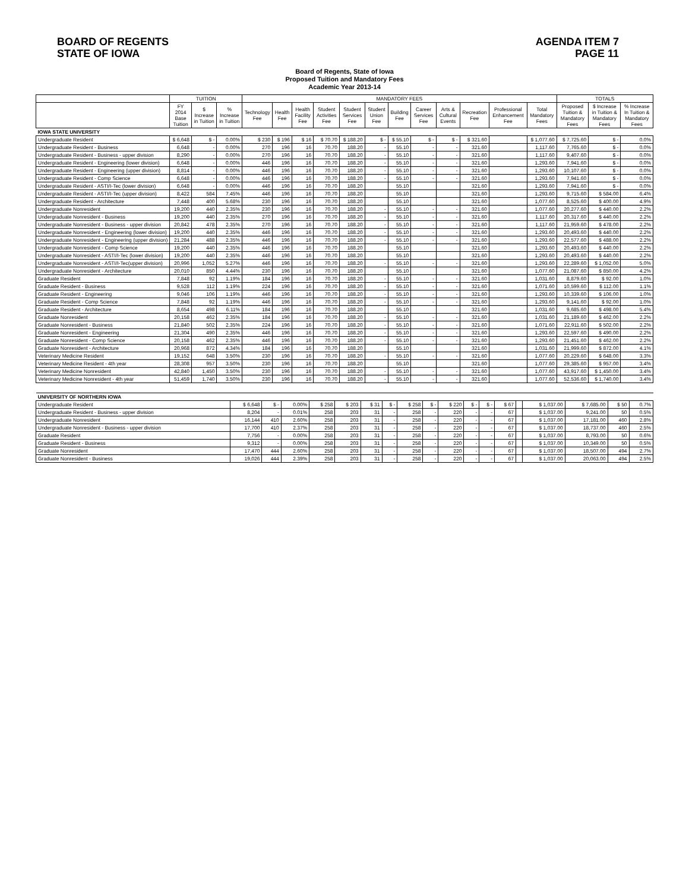BOARD OF REGENTS
STATE OF IOWA
AGENDA ITEM 7
PAGE 11
Board of Regents, State of Iowa
Proposed Tuition and Mandatory Fees
Academic Year 2013-14
| | TUITION | | | MANDATORY FEES | | | | | | | | | | | | TOTALS | | |
| --- | --- | --- | --- | --- | --- | --- | --- | --- | --- | --- | --- | --- | --- | --- | --- | --- | --- | --- |
| | FY 2014 Base Tuition | $ Increase in Tuition | % Increase in Tuition | Technology Fee | Health Fee | Health Facility Fee | Student Activities Fee | Student Services Fee | Student Union Fee | Building Fee | Career Services Fee | Arts & Cultural Events | Recreation Fee | Professional Enhancement Fee | Total Mandatory Fees | Proposed Tuition & Mandatory Fees | $ Increase in Tuition & Mandatory Fees | % Increase In Tuition & Mandatory Fees |
| IOWA STATE UNIVERSITY | | | | | | | | | | | | | | | | | | |
| Undergraduate Resident | $ 6,648 | $ - | 0.00% | $ 230 | $ 196 | $ 16 | $ 70.70 | $ 188.20 | $ - | $ 55.10 | $ - | $ - | $ 321.60 | | $ 1,077.60 | $ 7,725.60 | $ - | 0.0% |
| Undergraduate Resident - Business | 6,648 | - | 0.00% | 270 | 196 | 16 | 70.70 | 188.20 | - | 55.10 | - | - | 321.60 | | 1,117.60 | 7,765.60 | $ - | 0.0% |
| Undergraduate Resident - Business - upper division | 8,290 | - | 0.00% | 270 | 196 | 16 | 70.70 | 188.20 | - | 55.10 | - | - | 321.60 | | 1,117.60 | 9,407.60 | $ - | 0.0% |
| Undergraduate Resident - Engineering (lower division) | 6,648 | - | 0.00% | 446 | 196 | 16 | 70.70 | 188.20 | - | 55.10 | - | - | 321.60 | | 1,293.60 | 7,941.60 | $ - | 0.0% |
| Undergraduate Resident - Engineering (upper division) | 8,814 | - | 0.00% | 446 | 196 | 16 | 70.70 | 188.20 | - | 55.10 | - | - | 321.60 | | 1,293.60 | 10,107.60 | $ - | 0.0% |
| Undergraduate Resident - Comp Science | 6,648 | - | 0.00% | 446 | 196 | 16 | 70.70 | 188.20 | - | 55.10 | - | - | 321.60 | | 1,293.60 | 7,941.60 | $ - | 0.0% |
| Undergraduate Resident - ASTI/I-Tec (lower division) | 6,648 | - | 0.00% | 446 | 196 | 16 | 70.70 | 188.20 | | 55.10 | | | 321.60 | | 1,293.60 | 7,941.60 | $ - | 0.0% |
| Undergraduate Resident - ASTI/I-Tec (upper division) | 8,422 | 584 | 7.45% | 446 | 196 | 16 | 70.70 | 188.20 | | 55.10 | | | 321.60 | | 1,293.60 | 9,715.60 | $ 584.00 | 6.4% |
| Undergraduate Resident - Architecture | 7,448 | 400 | 5.68% | 230 | 196 | 16 | 70.70 | 188.20 | | 55.10 | | | 321.60 | | 1,077.60 | 8,525.60 | $ 400.00 | 4.9% |
| Undergraduate Nonresident | 19,200 | 440 | 2.35% | 230 | 196 | 16 | 70.70 | 188.20 | - | 55.10 | - | - | 321.60 | | 1,077.60 | 20,277.60 | $ 440.00 | 2.2% |
| Undergraduate Nonresident - Business | 19,200 | 440 | 2.35% | 270 | 196 | 16 | 70.70 | 188.20 | - | 55.10 | - | - | 321.60 | | 1,117.60 | 20,317.60 | $ 440.00 | 2.2% |
| Undergraduate Nonresident - Business - upper division | 20,842 | 478 | 2.35% | 270 | 196 | 16 | 70.70 | 188.20 | - | 55.10 | - | - | 321.60 | | 1,117.60 | 21,959.60 | $ 478.00 | 2.2% |
| Undergraduate Nonresident - Engineering (lower division) | 19,200 | 440 | 2.35% | 446 | 196 | 16 | 70.70 | 188.20 | - | 55.10 | - | - | 321.60 | | 1,293.60 | 20,493.60 | $ 440.00 | 2.2% |
| Undergraduate Nonresident - Engineering (upper division) | 21,284 | 488 | 2.35% | 446 | 196 | 16 | 70.70 | 188.20 | - | 55.10 | - | - | 321.60 | | 1,293.60 | 22,577.60 | $ 488.00 | 2.2% |
| Undergraduate Nonresident - Comp Science | 19,200 | 440 | 2.35% | 446 | 196 | 16 | 70.70 | 188.20 | | 55.10 | | | 321.60 | | 1,293.60 | 20,493.60 | $ 440.00 | 2.2% |
| Undergraduate Nonresident - ASTI/I-Tec (lower division) | 19,200 | 440 | 2.35% | 446 | 196 | 16 | 70.70 | 188.20 | | 55.10 | | | 321.60 | | 1,293.60 | 20,493.60 | $ 440.00 | 2.2% |
| Undergraduate Nonresident - ASTI/I-Tec(upper division) | 20,996 | 1,052 | 5.27% | 446 | 196 | 16 | 70.70 | 188.20 | - | 55.10 | - | - | 321.60 | | 1,293.60 | 22,289.60 | $ 1,052.00 | 5.0% |
| Undergraduate Nonresident - Architecture | 20,010 | 850 | 4.44% | 230 | 196 | 16 | 70.70 | 188.20 | | 55.10 | | | 321.60 | | 1,077.60 | 21,087.60 | $ 850.00 | 4.2% |
| Graduate Resident | 7,848 | 92 | 1.19% | 184 | 196 | 16 | 70.70 | 188.20 | - | 55.10 | - | - | 321.60 | | 1,031.60 | 8,879.60 | $ 92.00 | 1.0% |
| Graduate Resident - Business | 9,528 | 112 | 1.19% | 224 | 196 | 16 | 70.70 | 188.20 | - | 55.10 | - | - | 321.60 | | 1,071.60 | 10,599.60 | $ 112.00 | 1.1% |
| Graduate Resident - Engineering | 9,046 | 106 | 1.19% | 446 | 196 | 16 | 70.70 | 188.20 | - | 55.10 | - | - | 321.60 | | 1,293.60 | 10,339.60 | $ 106.00 | 1.0% |
| Graduate Resident - Comp Science | 7,848 | 92 | 1.19% | 446 | 196 | 16 | 70.70 | 188.20 | - | 55.10 | - | - | 321.60 | | 1,293.60 | 9,141.60 | $ 92.00 | 1.0% |
| Graduate Resident - Architecture | 8,654 | 498 | 6.11% | 184 | 196 | 16 | 70.70 | 188.20 | | 55.10 | | | 321.60 | | 1,031.60 | 9,685.60 | $ 498.00 | 5.4% |
| Graduate Nonresident | 20,158 | 462 | 2.35% | 184 | 196 | 16 | 70.70 | 188.20 | - | 55.10 | - | - | 321.60 | | 1,031.60 | 21,189.60 | $ 462.00 | 2.2% |
| Graduate Nonresident - Business | 21,840 | 502 | 2.35% | 224 | 196 | 16 | 70.70 | 188.20 | - | 55.10 | - | - | 321.60 | | 1,071.60 | 22,911.60 | $ 502.00 | 2.2% |
| Graduate Nonresident - Engineering | 21,304 | 490 | 2.35% | 446 | 196 | 16 | 70.70 | 188.20 | - | 55.10 | - | - | 321.60 | | 1,293.60 | 22,597.60 | $ 490.00 | 2.2% |
| Graduate Nonresident - Comp Science | 20,158 | 462 | 2.35% | 446 | 196 | 16 | 70.70 | 188.20 | - | 55.10 | - | - | 321.60 | | 1,293.60 | 21,451.60 | $ 462.00 | 2.2% |
| Graduate Nonresident - Architecture | 20,968 | 872 | 4.34% | 184 | 196 | 16 | 70.70 | 188.20 | | 55.10 | | | 321.60 | | 1,031.60 | 21,999.60 | $ 872.00 | 4.1% |
| Veterinary Medicine Resident | 19,152 | 648 | 3.50% | 230 | 196 | 16 | 70.70 | 188.20 | - | 55.10 | - | - | 321.60 | | 1,077.60 | 20,229.60 | $ 648.00 | 3.3% |
| Veterinary Medicine Resident - 4th year | 28,308 | 957 | 3.50% | 230 | 196 | 16 | 70.70 | 188.20 | | 55.10 | | | 321.60 | | 1,077.60 | 29,385.60 | $ 957.00 | 3.4% |
| Veterinary Medicine Nonresident | 42,840 | 1,450 | 3.50% | 230 | 196 | 16 | 70.70 | 188.20 | - | 55.10 | - | - | 321.60 | | 1,077.60 | 43,917.60 | $ 1,450.00 | 3.4% |
| Veterinary Medicine Nonresident - 4th year | 51,459 | 1,740 | 3.50% | 230 | 196 | 16 | 70.70 | 188.20 | - | 55.10 | - | - | 321.60 | | 1,077.60 | 52,536.60 | $ 1,740.00 | 3.4% |
| UNIVERSITY OF NORTHERN IOWA | | | | | | | | | | | | | | | | | | |
| Undergraduate Resident | $ 6,648 | $ - | 0.00% | $ 258 | $ 203 | $ 31 | $ - | $ 258 | $ - | $ 220 | $ - | $ - | $ 67 | | $ 1,037.00 | $ 7,685.00 | $ 50 | 0.7% |
| Undergraduate Resident - Business - upper division | 8,204 | - | 0.01% | 258 | 203 | 31 | - | 258 | - | 220 | - | - | 67 | | $ 1,037.00 | 9,241.00 | 50 | 0.5% |
| Undergraduate Nonresident | 16,144 | 410 | 2.60% | 258 | 203 | 31 | - | 258 | - | 220 | - | - | 67 | | $ 1,037.00 | 17,181.00 | 460 | 2.8% |
| Undergraduate Nonresident - Business - upper division | 17,700 | 410 | 2.37% | 258 | 203 | 31 | - | 258 | - | 220 | - | - | 67 | | $ 1,037.00 | 18,737.00 | 460 | 2.5% |
| Graduate Resident | 7,756 | - | 0.00% | 258 | 203 | 31 | - | 258 | - | 220 | - | - | 67 | | $ 1,037.00 | 8,793.00 | 50 | 0.6% |
| Graduate Resident - Business | 9,312 | - | 0.00% | 258 | 203 | 31 | - | 258 | - | 220 | - | - | 67 | | $ 1,037.00 | 10,349.00 | 50 | 0.5% |
| Graduate Nonresident | 17,470 | 444 | 2.60% | 258 | 203 | 31 | - | 258 | - | 220 | - | - | 67 | | $ 1,037.00 | 18,507.00 | 494 | 2.7% |
| Graduate Nonresident - Business | 19,026 | 444 | 2.39% | 258 | 203 | 31 | - | 258 | - | 220 | - | - | 67 | | $ 1,037.00 | 20,063.00 | 494 | 2.5% |